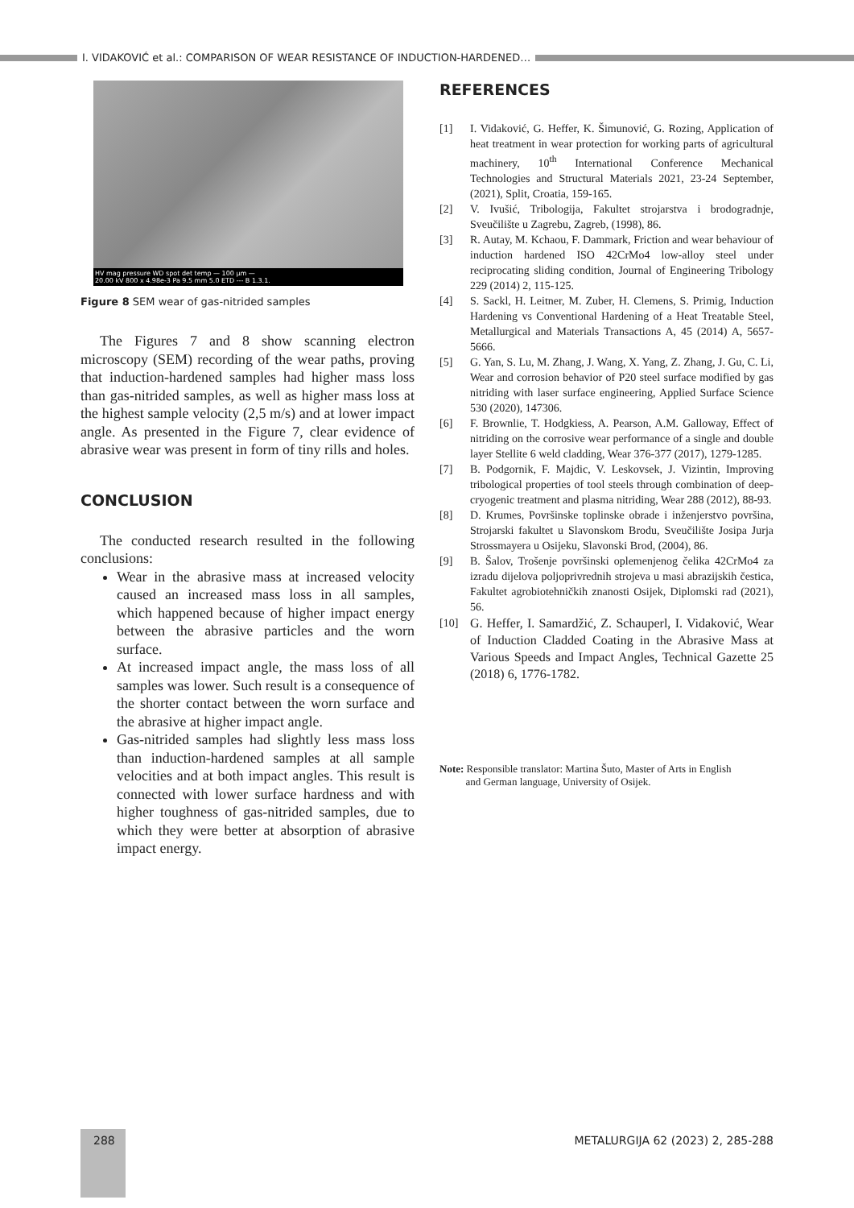I. VIDAKOVIĆ et al.: COMPARISON OF WEAR RESISTANCE OF INDUCTION-HARDENED…
HV mag pressure WD spot det temp — 100 µm —
20.00 kV 800 x 4.98e-3 Pa 9.5 mm 5.0 ETD --- B 1.3.1.
Figure 8 SEM wear of gas-nitrided samples
The Figures 7 and 8 show scanning electron microscopy (SEM) recording of the wear paths, proving that induction-hardened samples had higher mass loss than gas-nitrided samples, as well as higher mass loss at the highest sample velocity (2,5 m/s) and at lower impact angle. As presented in the Figure 7, clear evidence of abrasive wear was present in form of tiny rills and holes.
CONCLUSION
The conducted research resulted in the following conclusions:
Wear in the abrasive mass at increased velocity caused an increased mass loss in all samples, which happened because of higher impact energy between the abrasive particles and the worn surface.
At increased impact angle, the mass loss of all samples was lower. Such result is a consequence of the shorter contact between the worn surface and the abrasive at higher impact angle.
Gas-nitrided samples had slightly less mass loss than induction-hardened samples at all sample velocities and at both impact angles. This result is connected with lower surface hardness and with higher toughness of gas-nitrided samples, due to which they were better at absorption of abrasive impact energy.
REFERENCES
[1] I. Vidaković, G. Heffer, K. Šimunović, G. Rozing, Application of heat treatment in wear protection for working parts of agricultural machinery, 10<sup>th</sup> International Conference Mechanical Technologies and Structural Materials 2021, 23-24 September, (2021), Split, Croatia, 159-165.
[2] V. Ivušić, Tribologija, Fakultet strojarstva i brodogradnje, Sveučilište u Zagrebu, Zagreb, (1998), 86.
[3] R. Autay, M. Kchaou, F. Dammark, Friction and wear behaviour of induction hardened ISO 42CrMo4 low-alloy steel under reciprocating sliding condition, Journal of Engineering Tribology 229 (2014) 2, 115-125.
[4] S. Sackl, H. Leitner, M. Zuber, H. Clemens, S. Primig, Induction Hardening vs Conventional Hardening of a Heat Treatable Steel, Metallurgical and Materials Transactions A, 45 (2014) A, 5657-5666.
[5] G. Yan, S. Lu, M. Zhang, J. Wang, X. Yang, Z. Zhang, J. Gu, C. Li, Wear and corrosion behavior of P20 steel surface modified by gas nitriding with laser surface engineering, Applied Surface Science 530 (2020), 147306.
[6] F. Brownlie, T. Hodgkiess, A. Pearson, A.M. Galloway, Effect of nitriding on the corrosive wear performance of a single and double layer Stellite 6 weld cladding, Wear 376-377 (2017), 1279-1285.
[7] B. Podgornik, F. Majdic, V. Leskovsek, J. Vizintin, Improving tribological properties of tool steels through combination of deep-cryogenic treatment and plasma nitriding, Wear 288 (2012), 88-93.
[8] D. Krumes, Površinske toplinske obrade i inženjerstvo površina, Strojarski fakultet u Slavonskom Brodu, Sveučilište Josipa Jurja Strossmayera u Osijeku, Slavonski Brod, (2004), 86.
[9] B. Šalov, Trošenje površinski oplemenjenog čelika 42CrMo4 za izradu dijelova poljoprivrednih strojeva u masi abrazijskih čestica, Fakultet agrobiotehničkih znanosti Osijek, Diplomski rad (2021), 56.
[10] G. Heffer, I. Samardžić, Z. Schauperl, I. Vidaković, Wear of Induction Cladded Coating in the Abrasive Mass at Various Speeds and Impact Angles, Technical Gazette 25 (2018) 6, 1776-1782.
Note: Responsible translator: Martina Šuto, Master of Arts in English
and German language, University of Osijek.
288
METALURGIJA 62 (2023) 2, 285-288